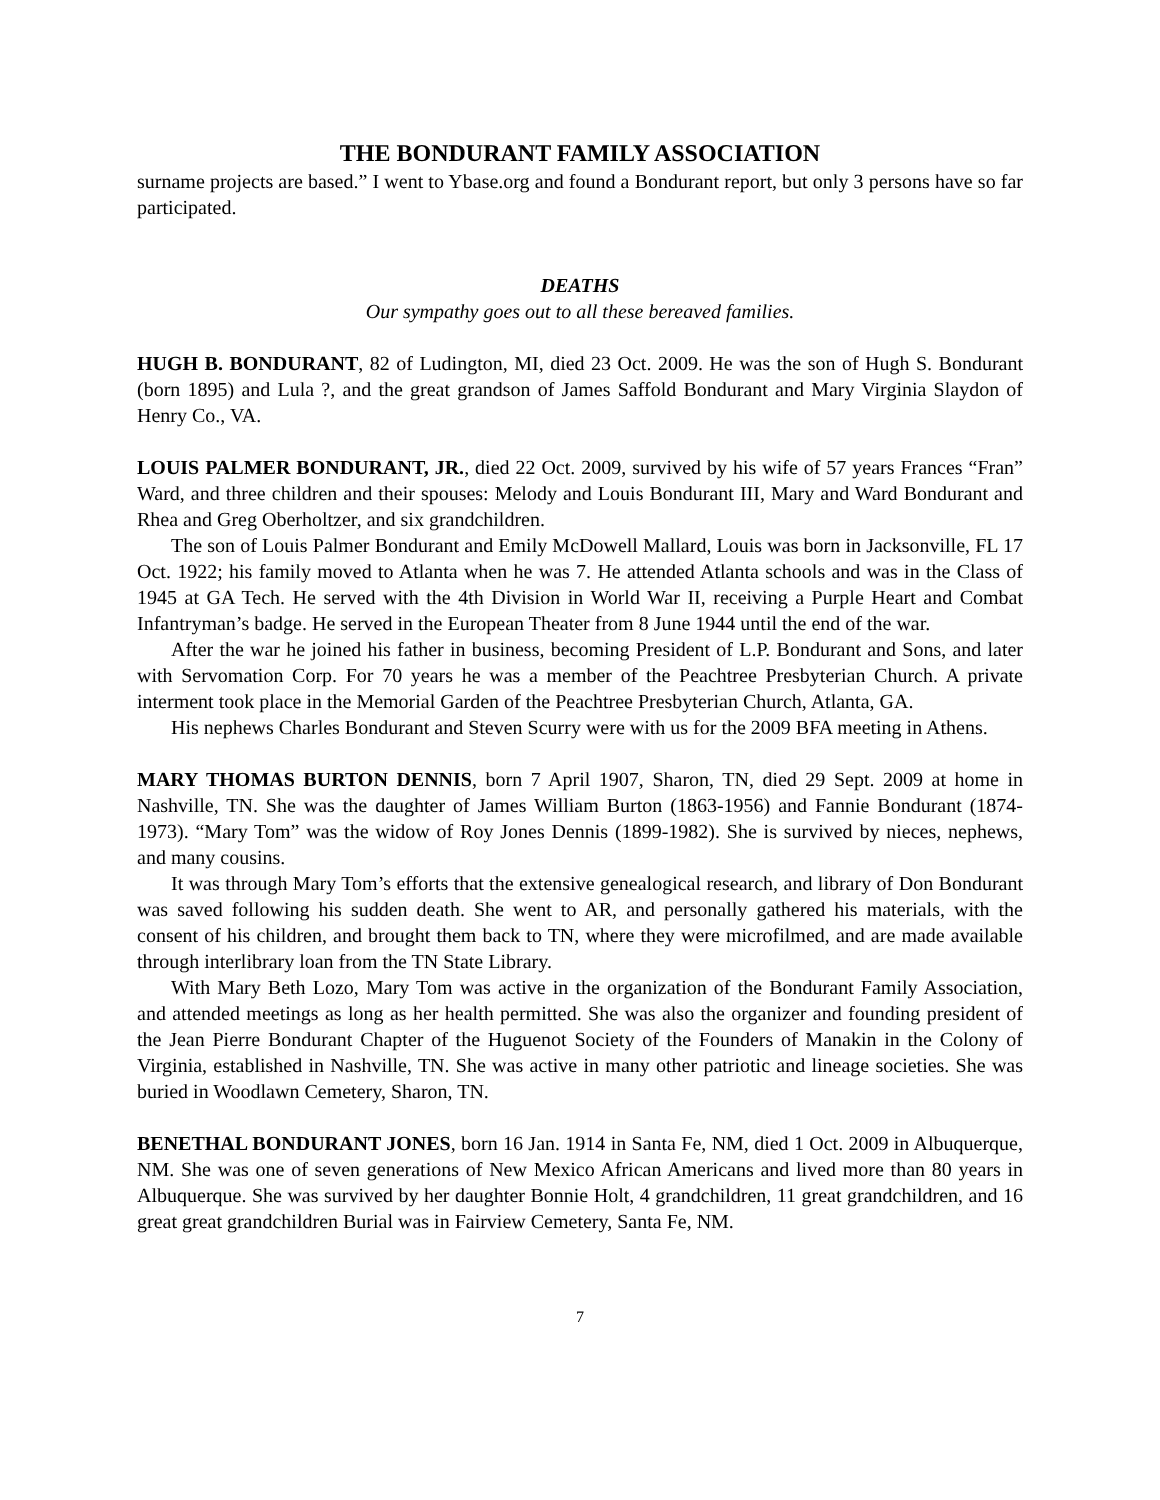THE BONDURANT FAMILY ASSOCIATION
surname projects are based.” I went to Ybase.org and found a Bondurant report, but only 3 persons have so far participated.
DEATHS
Our sympathy goes out to all these bereaved families.
HUGH B. BONDURANT, 82 of Ludington, MI, died 23 Oct. 2009. He was the son of Hugh S. Bondurant (born 1895) and Lula ?, and the great grandson of James Saffold Bondurant and Mary Virginia Slaydon of Henry Co., VA.
LOUIS PALMER BONDURANT, JR., died 22 Oct. 2009, survived by his wife of 57 years Frances “Fran” Ward, and three children and their spouses: Melody and Louis Bondurant III, Mary and Ward Bondurant and Rhea and Greg Oberholtzer, and six grandchildren.
The son of Louis Palmer Bondurant and Emily McDowell Mallard, Louis was born in Jacksonville, FL 17 Oct. 1922; his family moved to Atlanta when he was 7. He attended Atlanta schools and was in the Class of 1945 at GA Tech. He served with the 4th Division in World War II, receiving a Purple Heart and Combat Infantryman’s badge. He served in the European Theater from 8 June 1944 until the end of the war.
After the war he joined his father in business, becoming President of L.P. Bondurant and Sons, and later with Servomation Corp. For 70 years he was a member of the Peachtree Presbyterian Church. A private interment took place in the Memorial Garden of the Peachtree Presbyterian Church, Atlanta, GA.
His nephews Charles Bondurant and Steven Scurry were with us for the 2009 BFA meeting in Athens.
MARY THOMAS BURTON DENNIS, born 7 April 1907, Sharon, TN, died 29 Sept. 2009 at home in Nashville, TN. She was the daughter of James William Burton (1863-1956) and Fannie Bondurant (1874-1973). “Mary Tom” was the widow of Roy Jones Dennis (1899-1982). She is survived by nieces, nephews, and many cousins.
It was through Mary Tom’s efforts that the extensive genealogical research, and library of Don Bondurant was saved following his sudden death. She went to AR, and personally gathered his materials, with the consent of his children, and brought them back to TN, where they were microfilmed, and are made available through interlibrary loan from the TN State Library.
With Mary Beth Lozo, Mary Tom was active in the organization of the Bondurant Family Association, and attended meetings as long as her health permitted. She was also the organizer and founding president of the Jean Pierre Bondurant Chapter of the Huguenot Society of the Founders of Manakin in the Colony of Virginia, established in Nashville, TN. She was active in many other patriotic and lineage societies. She was buried in Woodlawn Cemetery, Sharon, TN.
BENETHAL BONDURANT JONES, born 16 Jan. 1914 in Santa Fe, NM, died 1 Oct. 2009 in Albuquerque, NM. She was one of seven generations of New Mexico African Americans and lived more than 80 years in Albuquerque. She was survived by her daughter Bonnie Holt, 4 grandchildren, 11 great grandchildren, and 16 great great grandchildren Burial was in Fairview Cemetery, Santa Fe, NM.
7